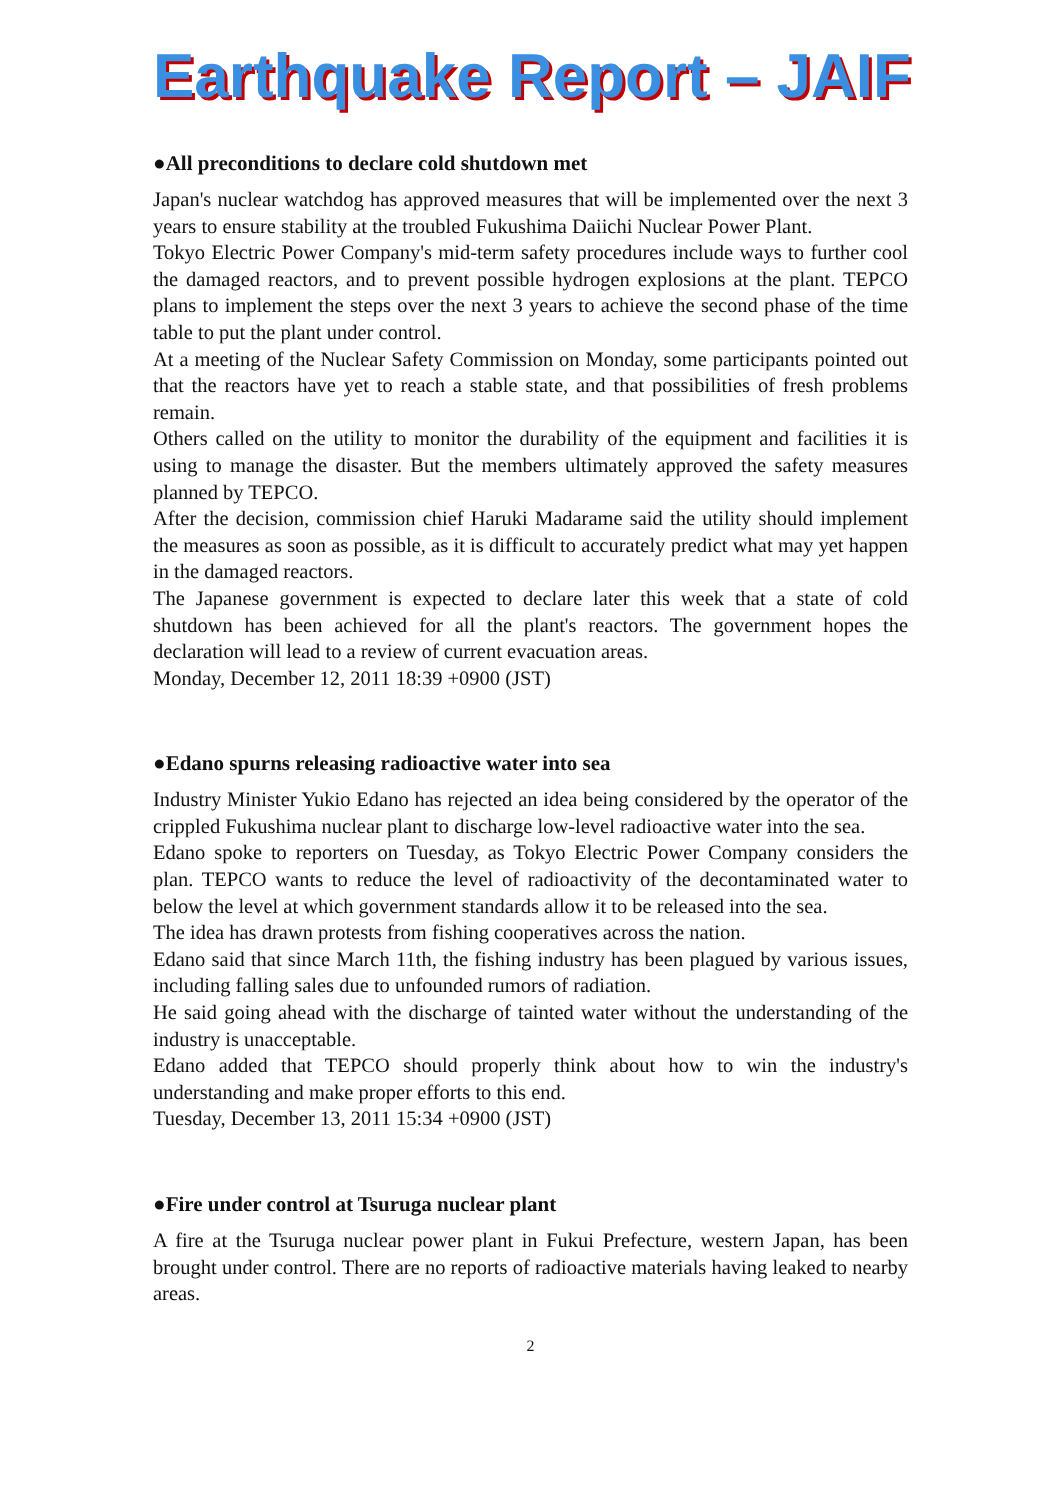Earthquake Report – JAIF
●All preconditions to declare cold shutdown met
Japan's nuclear watchdog has approved measures that will be implemented over the next 3 years to ensure stability at the troubled Fukushima Daiichi Nuclear Power Plant.
Tokyo Electric Power Company's mid-term safety procedures include ways to further cool the damaged reactors, and to prevent possible hydrogen explosions at the plant. TEPCO plans to implement the steps over the next 3 years to achieve the second phase of the time table to put the plant under control.
At a meeting of the Nuclear Safety Commission on Monday, some participants pointed out that the reactors have yet to reach a stable state, and that possibilities of fresh problems remain.
Others called on the utility to monitor the durability of the equipment and facilities it is using to manage the disaster. But the members ultimately approved the safety measures planned by TEPCO.
After the decision, commission chief Haruki Madarame said the utility should implement the measures as soon as possible, as it is difficult to accurately predict what may yet happen in the damaged reactors.
The Japanese government is expected to declare later this week that a state of cold shutdown has been achieved for all the plant's reactors. The government hopes the declaration will lead to a review of current evacuation areas.
Monday, December 12, 2011 18:39 +0900 (JST)
●Edano spurns releasing radioactive water into sea
Industry Minister Yukio Edano has rejected an idea being considered by the operator of the crippled Fukushima nuclear plant to discharge low-level radioactive water into the sea.
Edano spoke to reporters on Tuesday, as Tokyo Electric Power Company considers the plan. TEPCO wants to reduce the level of radioactivity of the decontaminated water to below the level at which government standards allow it to be released into the sea.
The idea has drawn protests from fishing cooperatives across the nation.
Edano said that since March 11th, the fishing industry has been plagued by various issues, including falling sales due to unfounded rumors of radiation.
He said going ahead with the discharge of tainted water without the understanding of the industry is unacceptable.
Edano added that TEPCO should properly think about how to win the industry's understanding and make proper efforts to this end.
Tuesday, December 13, 2011 15:34 +0900 (JST)
●Fire under control at Tsuruga nuclear plant
A fire at the Tsuruga nuclear power plant in Fukui Prefecture, western Japan, has been brought under control. There are no reports of radioactive materials having leaked to nearby areas.
2